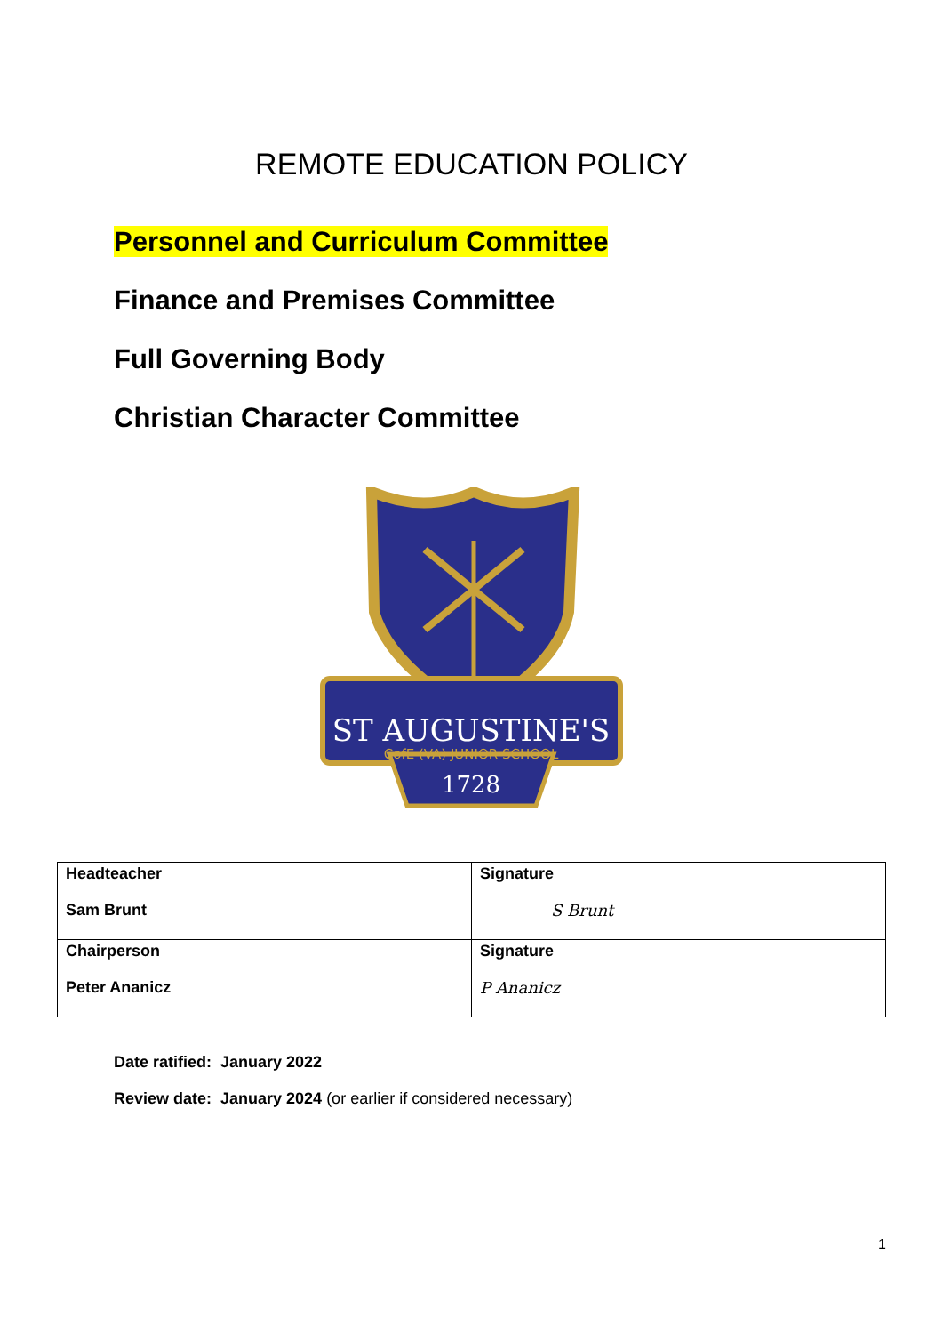REMOTE EDUCATION POLICY
Personnel and Curriculum Committee
Finance and Premises Committee
Full Governing Body
Christian Character Committee
ST AUGUSTINE'S
CofE (VA) JUNIOR SCHOOL
1728
| Headteacher Sam Brunt | Signature S Brunt |
| Chairperson Peter Ananicz | Signature P Ananicz |
Date ratified: January 2022
Review date: January 2024 (or earlier if considered necessary)
1